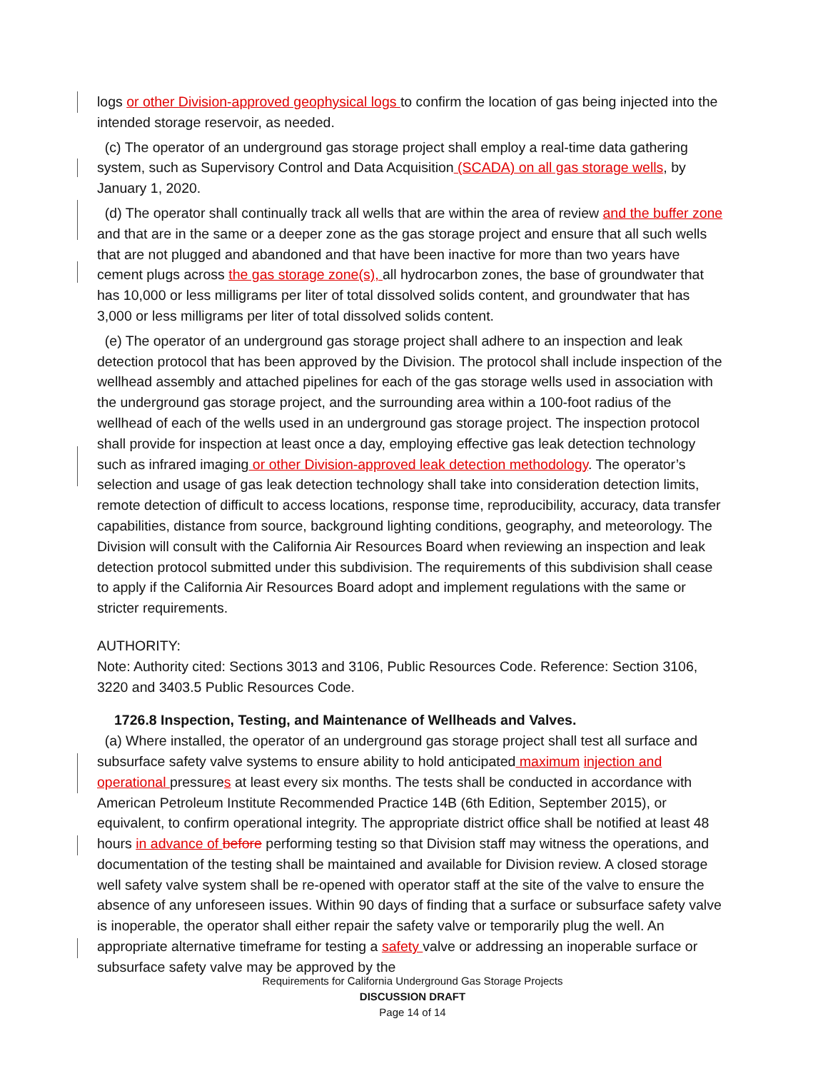logs or other Division-approved geophysical logs to confirm the location of gas being injected into the intended storage reservoir, as needed.
(c) The operator of an underground gas storage project shall employ a real-time data gathering system, such as Supervisory Control and Data Acquisition (SCADA) on all gas storage wells, by January 1, 2020.
(d) The operator shall continually track all wells that are within the area of review and the buffer zone and that are in the same or a deeper zone as the gas storage project and ensure that all such wells that are not plugged and abandoned and that have been inactive for more than two years have cement plugs across the gas storage zone(s), all hydrocarbon zones, the base of groundwater that has 10,000 or less milligrams per liter of total dissolved solids content, and groundwater that has 3,000 or less milligrams per liter of total dissolved solids content.
(e) The operator of an underground gas storage project shall adhere to an inspection and leak detection protocol that has been approved by the Division. The protocol shall include inspection of the wellhead assembly and attached pipelines for each of the gas storage wells used in association with the underground gas storage project, and the surrounding area within a 100-foot radius of the wellhead of each of the wells used in an underground gas storage project. The inspection protocol shall provide for inspection at least once a day, employing effective gas leak detection technology such as infrared imaging or other Division-approved leak detection methodology. The operator’s selection and usage of gas leak detection technology shall take into consideration detection limits, remote detection of difficult to access locations, response time, reproducibility, accuracy, data transfer capabilities, distance from source, background lighting conditions, geography, and meteorology. The Division will consult with the California Air Resources Board when reviewing an inspection and leak detection protocol submitted under this subdivision. The requirements of this subdivision shall cease to apply if the California Air Resources Board adopt and implement regulations with the same or stricter requirements.
AUTHORITY:
Note: Authority cited: Sections 3013 and 3106, Public Resources Code. Reference: Section 3106, 3220 and 3403.5 Public Resources Code.
1726.8 Inspection, Testing, and Maintenance of Wellheads and Valves.
(a) Where installed, the operator of an underground gas storage project shall test all surface and subsurface safety valve systems to ensure ability to hold anticipated maximum injection and operational pressures at least every six months. The tests shall be conducted in accordance with American Petroleum Institute Recommended Practice 14B (6th Edition, September 2015), or equivalent, to confirm operational integrity. The appropriate district office shall be notified at least 48 hours in advance of before performing testing so that Division staff may witness the operations, and documentation of the testing shall be maintained and available for Division review. A closed storage well safety valve system shall be re-opened with operator staff at the site of the valve to ensure the absence of any unforeseen issues. Within 90 days of finding that a surface or subsurface safety valve is inoperable, the operator shall either repair the safety valve or temporarily plug the well. An appropriate alternative timeframe for testing a safety valve or addressing an inoperable surface or subsurface safety valve may be approved by the
Requirements for California Underground Gas Storage Projects
DISCUSSION DRAFT
Page 14 of 14